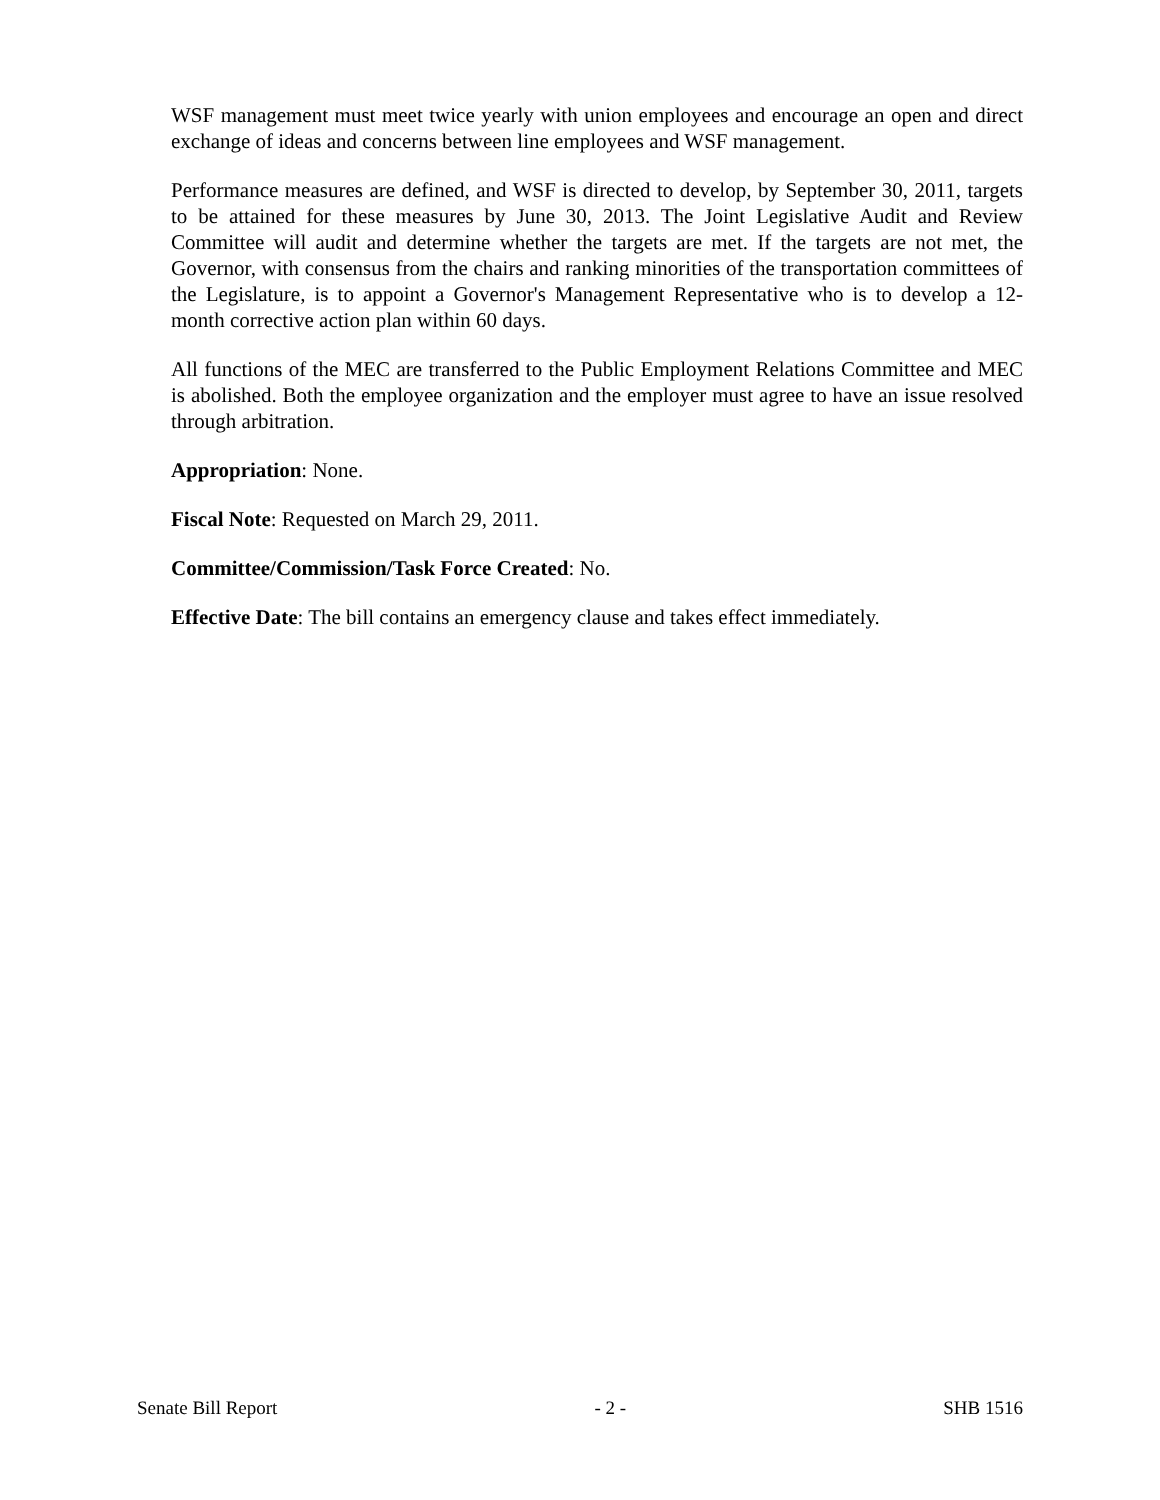WSF management must meet twice yearly with union employees and encourage an open and direct exchange of ideas and concerns between line employees and WSF management.
Performance measures are defined, and WSF is directed to develop, by September 30, 2011, targets to be attained for these measures by June 30, 2013. The Joint Legislative Audit and Review Committee will audit and determine whether the targets are met. If the targets are not met, the Governor, with consensus from the chairs and ranking minorities of the transportation committees of the Legislature, is to appoint a Governor's Management Representative who is to develop a 12-month corrective action plan within 60 days.
All functions of the MEC are transferred to the Public Employment Relations Committee and MEC is abolished. Both the employee organization and the employer must agree to have an issue resolved through arbitration.
Appropriation: None.
Fiscal Note: Requested on March 29, 2011.
Committee/Commission/Task Force Created: No.
Effective Date: The bill contains an emergency clause and takes effect immediately.
Senate Bill Report - 2 - SHB 1516